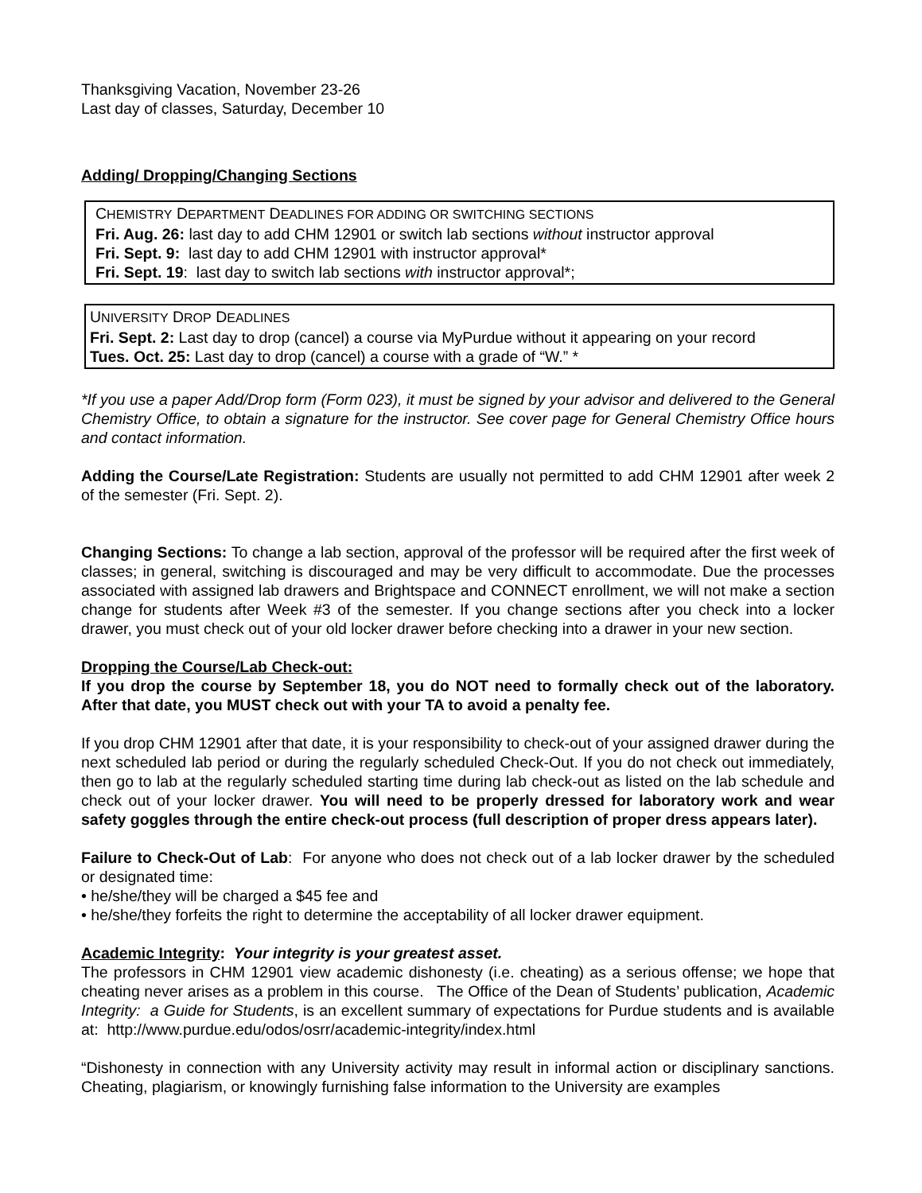Thanksgiving Vacation, November 23-26
Last day of classes, Saturday, December 10
Adding/ Dropping/Changing Sections
CHEMISTRY DEPARTMENT DEADLINES FOR ADDING OR SWITCHING SECTIONS
Fri. Aug. 26: last day to add CHM 12901 or switch lab sections without instructor approval
Fri. Sept. 9: last day to add CHM 12901 with instructor approval*
Fri. Sept. 19: last day to switch lab sections with instructor approval*;
UNIVERSITY DROP DEADLINES
Fri. Sept. 2: Last day to drop (cancel) a course via MyPurdue without it appearing on your record
Tues. Oct. 25: Last day to drop (cancel) a course with a grade of “W.” *
*If you use a paper Add/Drop form (Form 023), it must be signed by your advisor and delivered to the General Chemistry Office, to obtain a signature for the instructor. See cover page for General Chemistry Office hours and contact information.
Adding the Course/Late Registration: Students are usually not permitted to add CHM 12901 after week 2 of the semester (Fri. Sept. 2).
Changing Sections: To change a lab section, approval of the professor will be required after the first week of classes; in general, switching is discouraged and may be very difficult to accommodate. Due the processes associated with assigned lab drawers and Brightspace and CONNECT enrollment, we will not make a section change for students after Week #3 of the semester. If you change sections after you check into a locker drawer, you must check out of your old locker drawer before checking into a drawer in your new section.
Dropping the Course/Lab Check-out:
If you drop the course by September 18, you do NOT need to formally check out of the laboratory. After that date, you MUST check out with your TA to avoid a penalty fee.
If you drop CHM 12901 after that date, it is your responsibility to check-out of your assigned drawer during the next scheduled lab period or during the regularly scheduled Check-Out. If you do not check out immediately, then go to lab at the regularly scheduled starting time during lab check-out as listed on the lab schedule and check out of your locker drawer. You will need to be properly dressed for laboratory work and wear safety goggles through the entire check-out process (full description of proper dress appears later).
Failure to Check-Out of Lab: For anyone who does not check out of a lab locker drawer by the scheduled or designated time:
• he/she/they will be charged a $45 fee and
• he/she/they forfeits the right to determine the acceptability of all locker drawer equipment.
Academic Integrity: Your integrity is your greatest asset.
The professors in CHM 12901 view academic dishonesty (i.e. cheating) as a serious offense; we hope that cheating never arises as a problem in this course. The Office of the Dean of Students’ publication, Academic Integrity: a Guide for Students, is an excellent summary of expectations for Purdue students and is available at: http://www.purdue.edu/odos/osrr/academic-integrity/index.html
“Dishonesty in connection with any University activity may result in informal action or disciplinary sanctions. Cheating, plagiarism, or knowingly furnishing false information to the University are examples